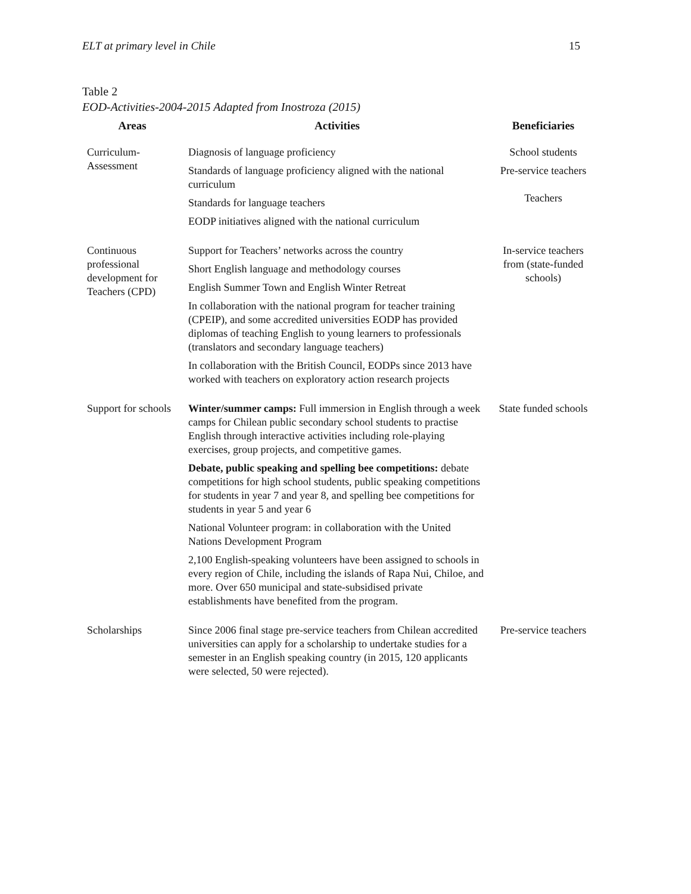ELT at primary level in Chile 15
Table 2
EOD-Activities-2004-2015 Adapted from Inostroza (2015)
| Areas | Activities | Beneficiaries |
| --- | --- | --- |
| Curriculum- Assessment | Diagnosis of language proficiency | School students |
| | Standards of language proficiency aligned with the national curriculum | Pre-service teachers Teachers |
| | Standards for language teachers | |
| | EODP initiatives aligned with the national curriculum | |
| Continuous professional development for Teachers (CPD) | Support for Teachers’ networks across the country | In-service teachers from (state-funded schools) |
| | Short English language and methodology courses | |
| | English Summer Town and English Winter Retreat | |
| | In collaboration with the national program for teacher training (CPEIP), and some accredited universities EODP has provided diplomas of teaching English to young learners to professionals (translators and secondary language teachers) | |
| | In collaboration with the British Council, EODPs since 2013 have worked with teachers on exploratory action research projects | |
| Support for schools | Winter/summer camps: Full immersion in English through a week camps for Chilean public secondary school students to practise English through interactive activities including role-playing exercises, group projects, and competitive games. | State funded schools |
| | Debate, public speaking and spelling bee competitions: debate competitions for high school students, public speaking competitions for students in year 7 and year 8, and spelling bee competitions for students in year 5 and year 6 | |
| | National Volunteer program: in collaboration with the United Nations Development Program | |
| | 2,100 English-speaking volunteers have been assigned to schools in every region of Chile, including the islands of Rapa Nui, Chiloe, and more. Over 650 municipal and state-subsidised private establishments have benefited from the program. | |
| Scholarships | Since 2006 final stage pre-service teachers from Chilean accredited universities can apply for a scholarship to undertake studies for a semester in an English speaking country (in 2015, 120 applicants were selected, 50 were rejected). | Pre-service teachers |